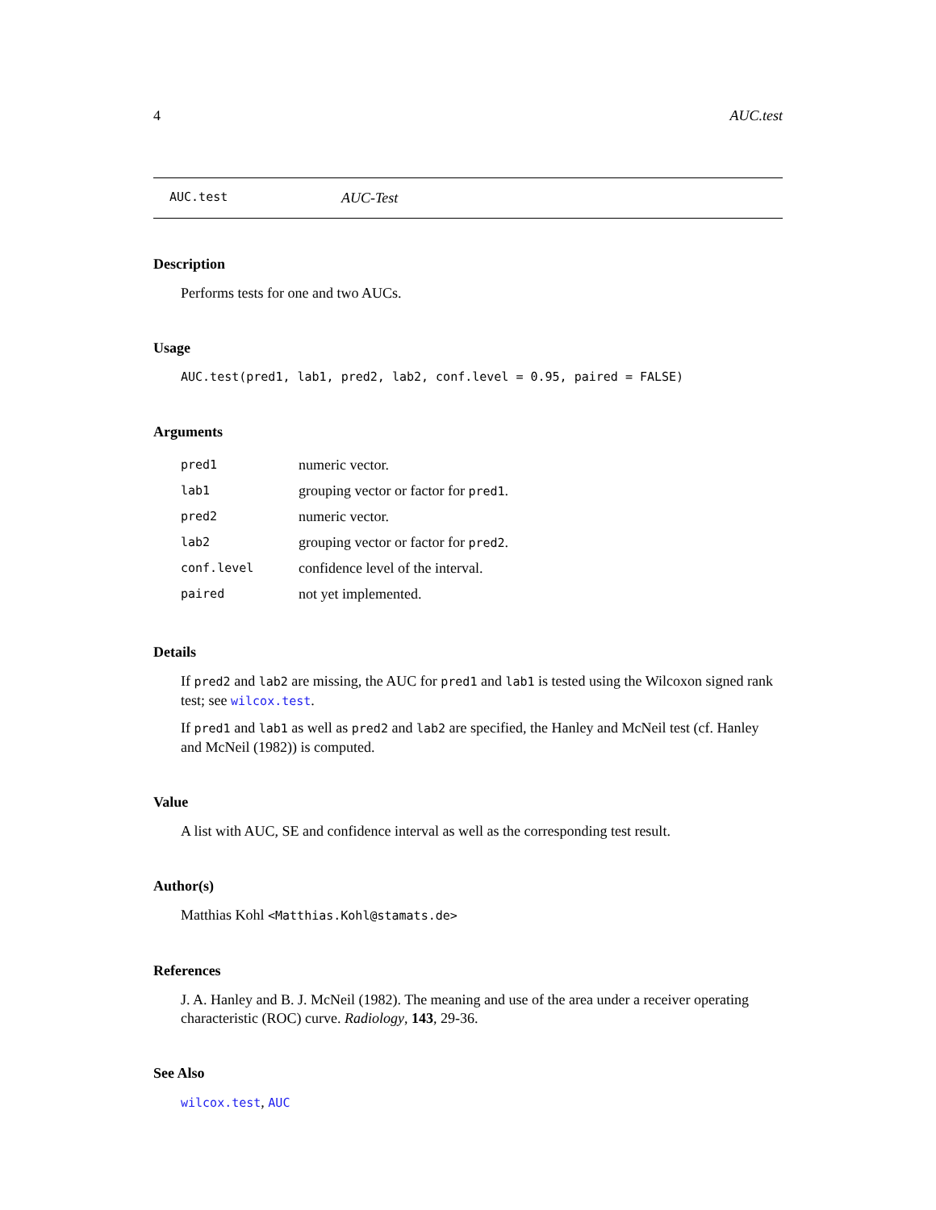4 AUC.test
AUC.test AUC-Test
Description
Performs tests for one and two AUCs.
Usage
AUC.test(pred1, lab1, pred2, lab2, conf.level = 0.95, paired = FALSE)
Arguments
| pred1 | numeric vector. |
| lab1 | grouping vector or factor for pred1 . |
| pred2 | numeric vector. |
| lab2 | grouping vector or factor for pred2 . |
| conf.level | confidence level of the interval. |
| paired | not yet implemented. |
Details
If pred2 and lab2 are missing, the AUC for pred1 and lab1 is tested using the Wilcoxon signed rank test; see wilcox.test.
If pred1 and lab1 as well as pred2 and lab2 are specified, the Hanley and McNeil test (cf. Hanley and McNeil (1982)) is computed.
Value
A list with AUC, SE and confidence interval as well as the corresponding test result.
Author(s)
Matthias Kohl <Matthias.Kohl@stamats.de>
References
J. A. Hanley and B. J. McNeil (1982). The meaning and use of the area under a receiver operating characteristic (ROC) curve. Radiology, 143, 29-36.
See Also
wilcox.test, AUC